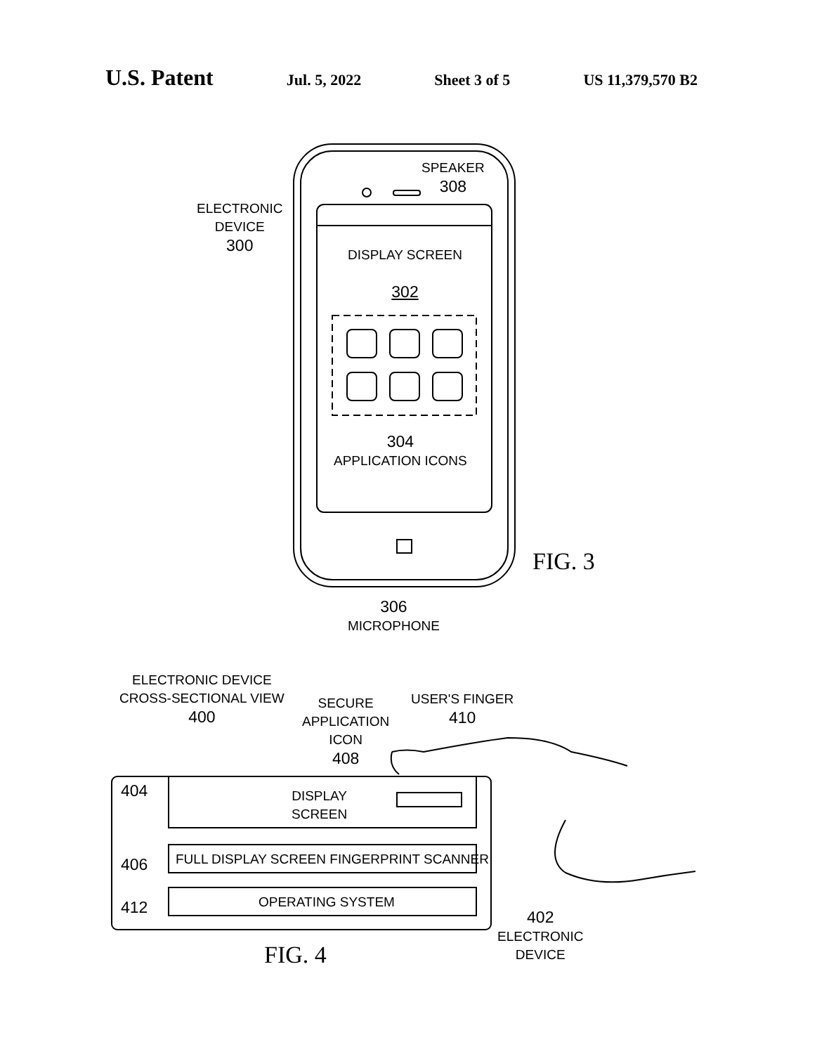U.S. Patent Jul. 5, 2022 Sheet 3 of 5 US 11,379,570 B2
ELECTRONIC
DEVICE
300
SPEAKER
308
DISPLAY SCREEN
302
304
APPLICATION ICONS
FIG. 3
306
MICROPHONE
ELECTRONIC DEVICE
CROSS-SECTIONAL VIEW
400
SECURE
APPLICATION
ICON
408
USER'S FINGER
410
404
DISPLAY
SCREEN
406
FULL DISPLAY SCREEN FINGERPRINT SCANNER
412 OPERATING SYSTEM
402
ELECTRONIC
DEVICE
FIG. 4